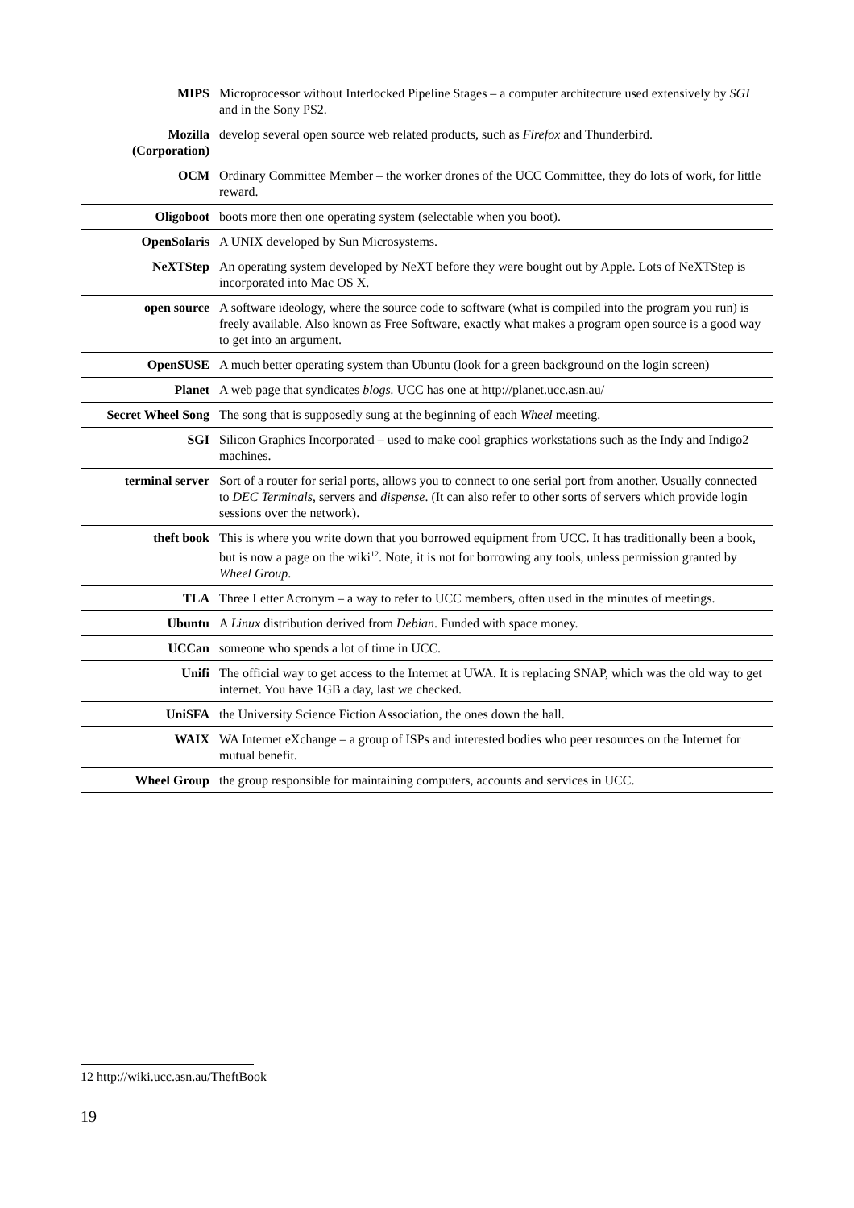| MIPS | Microprocessor without Interlocked Pipeline Stages – a computer architecture used extensively by SGI and in the Sony PS2. |
| Mozilla (Corporation) | develop several open source web related products, such as Firefox and Thunderbird. |
| OCM | Ordinary Committee Member – the worker drones of the UCC Committee, they do lots of work, for little reward. |
| Oligoboot | boots more then one operating system (selectable when you boot). |
| OpenSolaris | A UNIX developed by Sun Microsystems. |
| NeXTStep | An operating system developed by NeXT before they were bought out by Apple. Lots of NeXTStep is incorporated into Mac OS X. |
| open source | A software ideology, where the source code to software (what is compiled into the program you run) is freely available. Also known as Free Software, exactly what makes a program open source is a good way to get into an argument. |
| OpenSUSE | A much better operating system than Ubuntu (look for a green background on the login screen) |
| Planet | A web page that syndicates blogs. UCC has one at http://planet.ucc.asn.au/ |
| Secret Wheel Song | The song that is supposedly sung at the beginning of each Wheel meeting. |
| SGI | Silicon Graphics Incorporated – used to make cool graphics workstations such as the Indy and Indigo2 machines. |
| terminal server | Sort of a router for serial ports, allows you to connect to one serial port from another. Usually connected to DEC Terminals , servers and dispense . (It can also refer to other sorts of servers which provide login sessions over the network). |
| theft book | This is where you write down that you borrowed equipment from UCC. It has traditionally been a book, but is now a page on the wiki<sup>12</sup>. Note, it is not for borrowing any tools, unless permission granted by Wheel Group . |
| TLA | Three Letter Acronym – a way to refer to UCC members, often used in the minutes of meetings. |
| Ubuntu | A Linux distribution derived from Debian . Funded with space money. |
| UCCan | someone who spends a lot of time in UCC. |
| Unifi | The official way to get access to the Internet at UWA. It is replacing SNAP, which was the old way to get internet. You have 1GB a day, last we checked. |
| UniSFA | the University Science Fiction Association, the ones down the hall. |
| WAIX | WA Internet eXchange – a group of ISPs and interested bodies who peer resources on the Internet for mutual benefit. |
| Wheel Group | the group responsible for maintaining computers, accounts and services in UCC. |
12 http://wiki.ucc.asn.au/TheftBook
19